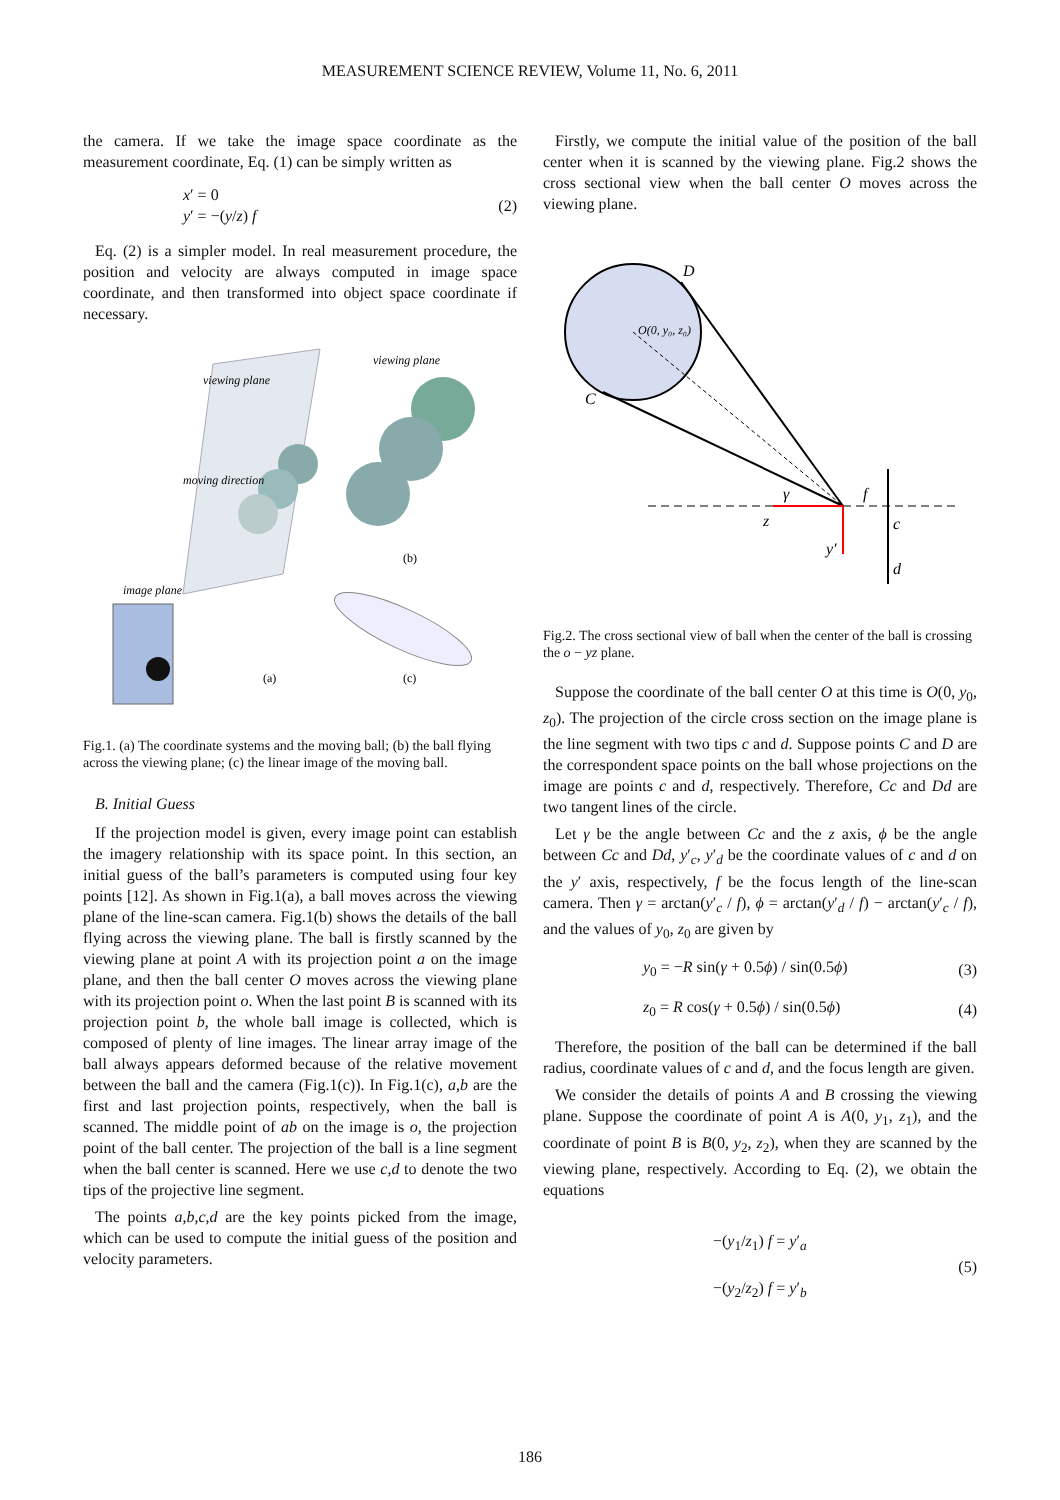MEASUREMENT SCIENCE REVIEW, Volume 11, No. 6, 2011
the camera. If we take the image space coordinate as the measurement coordinate, Eq. (1) can be simply written as
x′ = 0
y′ = −(y/z) f
(2)
Eq. (2) is a simpler model. In real measurement procedure, the position and velocity are always computed in image space coordinate, and then transformed into object space coordinate if necessary.
viewing plane
viewing plane
moving direction
image plane
(a)
(b)
(c)
Fig.1. (a) The coordinate systems and the moving ball; (b) the ball flying across the viewing plane; (c) the linear image of the moving ball.
B. Initial Guess
If the projection model is given, every image point can establish the imagery relationship with its space point. In this section, an initial guess of the ball’s parameters is computed using four key points [12]. As shown in Fig.1(a), a ball moves across the viewing plane of the line-scan camera. Fig.1(b) shows the details of the ball flying across the viewing plane. The ball is firstly scanned by the viewing plane at point A with its projection point a on the image plane, and then the ball center O moves across the viewing plane with its projection point o. When the last point B is scanned with its projection point b, the whole ball image is collected, which is composed of plenty of line images. The linear array image of the ball always appears deformed because of the relative movement between the ball and the camera (Fig.1(c)). In Fig.1(c), a,b are the first and last projection points, respectively, when the ball is scanned. The middle point of ab on the image is o, the projection point of the ball center. The projection of the ball is a line segment when the ball center is scanned. Here we use c,d to denote the two tips of the projective line segment.
The points a,b,c,d are the key points picked from the image, which can be used to compute the initial guess of the position and velocity parameters.
Firstly, we compute the initial value of the position of the ball center when it is scanned by the viewing plane. Fig.2 shows the cross sectional view when the ball center O moves across the viewing plane.
D
C
O(0, y₀, z₀)
f
y′
d
c
z
γ
Fig.2. The cross sectional view of ball when the center of the ball is crossing the o − yz plane.
Suppose the coordinate of the ball center O at this time is O(0, y<sub>0</sub>, z<sub>0</sub>). The projection of the circle cross section on the image plane is the line segment with two tips c and d. Suppose points C and D are the correspondent space points on the ball whose projections on the image are points c and d, respectively. Therefore, Cc and Dd are two tangent lines of the circle.
Let γ be the angle between Cc and the z axis, ϕ be the angle between Cc and Dd, y′<sub>c</sub>, y′<sub>d</sub> be the coordinate values of c and d on the y′ axis, respectively, f be the focus length of the line-scan camera. Then γ = arctan(y′<sub>c</sub> / f), ϕ = arctan(y′<sub>d</sub> / f) − arctan(y′<sub>c</sub> / f), and the values of y<sub>0</sub>, z<sub>0</sub> are given by
y<sub>0</sub> = −R sin(γ + 0.5ϕ) / sin(0.5ϕ)
(3)
z<sub>0</sub> = R cos(γ + 0.5ϕ) / sin(0.5ϕ)
(4)
Therefore, the position of the ball can be determined if the ball radius, coordinate values of c and d, and the focus length are given.
We consider the details of points A and B crossing the viewing plane. Suppose the coordinate of point A is A(0, y<sub>1</sub>, z<sub>1</sub>), and the coordinate of point B is B(0, y<sub>2</sub>, z<sub>2</sub>), when they are scanned by the viewing plane, respectively. According to Eq. (2), we obtain the equations
−(y<sub>1</sub>/z<sub>1</sub>) f = y′<sub>a</sub>
−(y<sub>2</sub>/z<sub>2</sub>) f = y′<sub>b</sub>
(5)
186